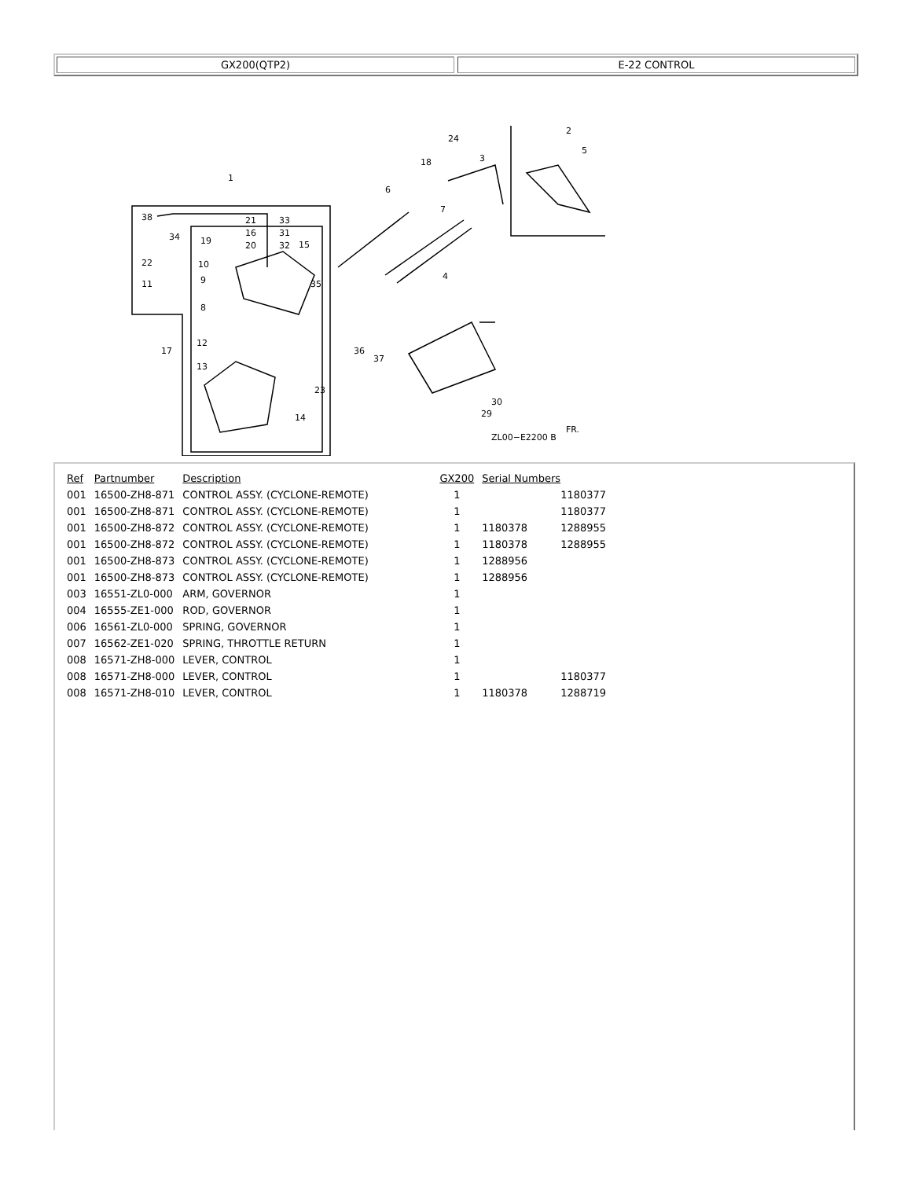GX200(QTP2) E-22 CONTROL
1
2
3
4
5
6
7
8
9
10
11
12
13
14
15
16
17
18
19
20
21
22
23
24
29
30
31
32
33
34
35
36
37
38
ZL00−E2200 B
FR.
| Ref | Partnumber | Description | GX200 | Serial Numbers | |
| --- | --- | --- | --- | --- | --- |
| 001 | 16500-ZH8-871 | CONTROL ASSY. (CYCLONE-REMOTE) | 1 | | 1180377 |
| 001 | 16500-ZH8-871 | CONTROL ASSY. (CYCLONE-REMOTE) | 1 | | 1180377 |
| 001 | 16500-ZH8-872 | CONTROL ASSY. (CYCLONE-REMOTE) | 1 | 1180378 | 1288955 |
| 001 | 16500-ZH8-872 | CONTROL ASSY. (CYCLONE-REMOTE) | 1 | 1180378 | 1288955 |
| 001 | 16500-ZH8-873 | CONTROL ASSY. (CYCLONE-REMOTE) | 1 | 1288956 | |
| 001 | 16500-ZH8-873 | CONTROL ASSY. (CYCLONE-REMOTE) | 1 | 1288956 | |
| 003 | 16551-ZL0-000 | ARM, GOVERNOR | 1 | | |
| 004 | 16555-ZE1-000 | ROD, GOVERNOR | 1 | | |
| 006 | 16561-ZL0-000 | SPRING, GOVERNOR | 1 | | |
| 007 | 16562-ZE1-020 | SPRING, THROTTLE RETURN | 1 | | |
| 008 | 16571-ZH8-000 | LEVER, CONTROL | 1 | | |
| 008 | 16571-ZH8-000 | LEVER, CONTROL | 1 | | 1180377 |
| 008 | 16571-ZH8-010 | LEVER, CONTROL | 1 | 1180378 | 1288719 |